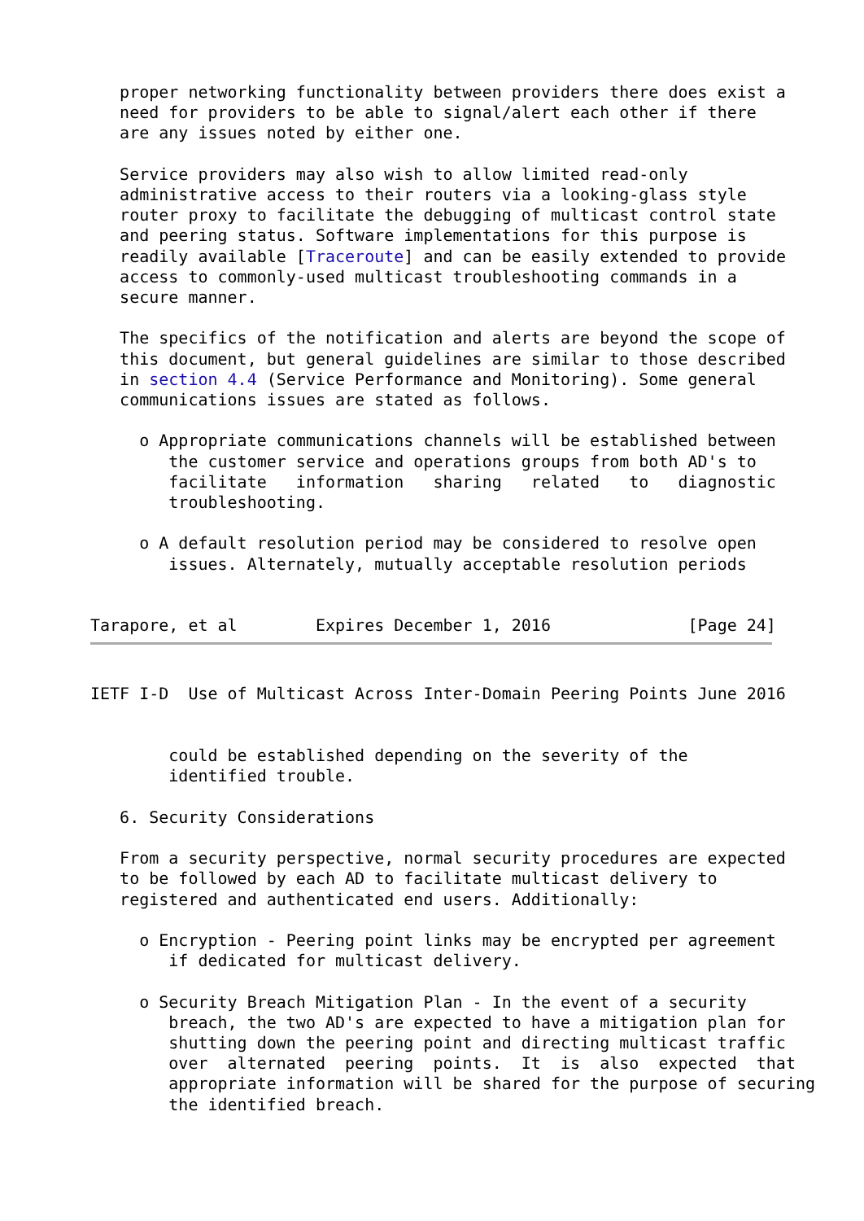proper networking functionality between providers there does exist a
   need for providers to be able to signal/alert each other if there
   are any issues noted by either one.

   Service providers may also wish to allow limited read-only
   administrative access to their routers via a looking-glass style
   router proxy to facilitate the debugging of multicast control state
   and peering status. Software implementations for this purpose is
   readily available [Traceroute] and can be easily extended to provide
   access to commonly-used multicast troubleshooting commands in a
   secure manner.

   The specifics of the notification and alerts are beyond the scope of
   this document, but general guidelines are similar to those described
   in section 4.4 (Service Performance and Monitoring). Some general
   communications issues are stated as follows.

     o Appropriate communications channels will be established between
        the customer service and operations groups from both AD's to
        facilitate   information   sharing   related   to   diagnostic
        troubleshooting.

     o A default resolution period may be considered to resolve open
        issues. Alternately, mutually acceptable resolution periods


Tarapore, et al        Expires December 1, 2016              [Page 24]
IETF I-D  Use of Multicast Across Inter-Domain Peering Points June 2016


        could be established depending on the severity of the
        identified trouble.

   6. Security Considerations

   From a security perspective, normal security procedures are expected
   to be followed by each AD to facilitate multicast delivery to
   registered and authenticated end users. Additionally:

     o Encryption - Peering point links may be encrypted per agreement
        if dedicated for multicast delivery.

     o Security Breach Mitigation Plan - In the event of a security
        breach, the two AD's are expected to have a mitigation plan for
        shutting down the peering point and directing multicast traffic
        over  alternated  peering  points.  It  is  also  expected  that
        appropriate information will be shared for the purpose of securing
        the identified breach.